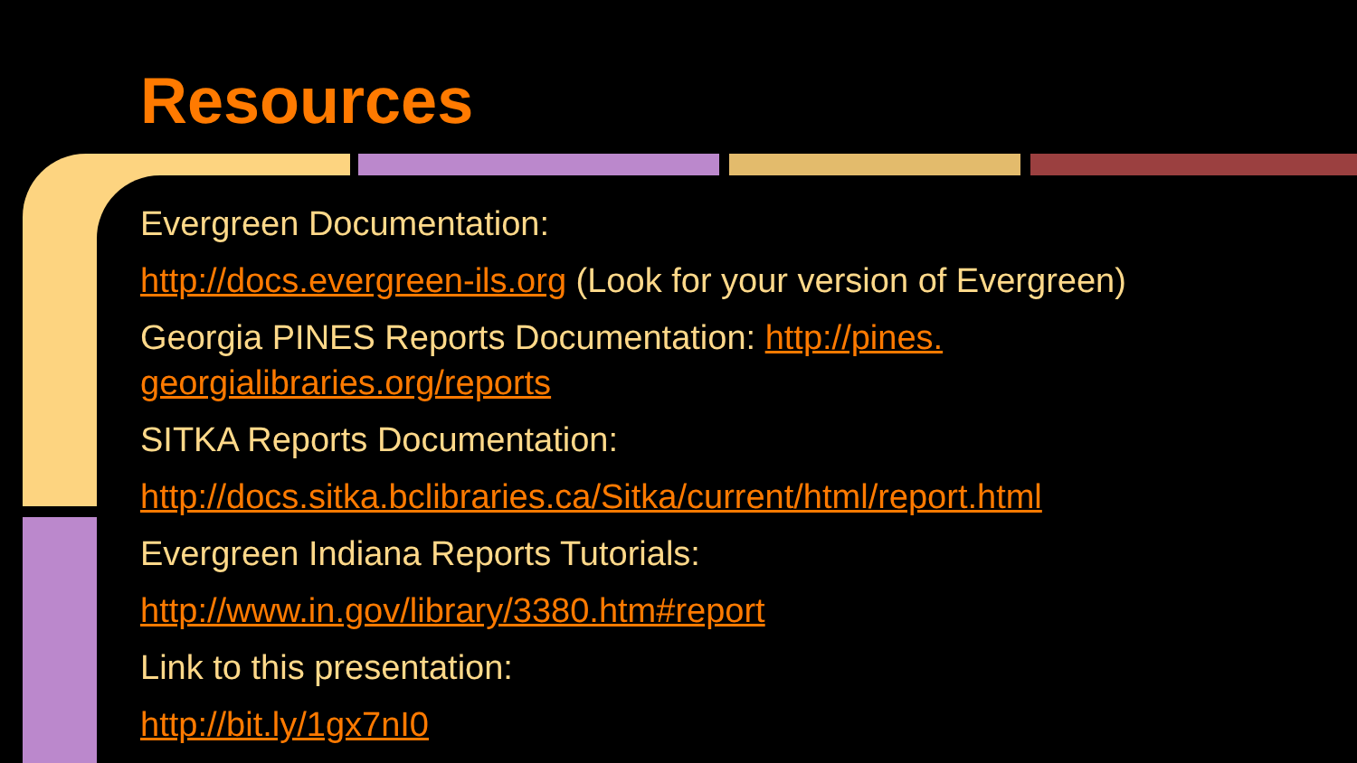Resources
Evergreen Documentation:
http://docs.evergreen-ils.org (Look for your version of Evergreen)
Georgia PINES Reports Documentation: http://pines.
georgialibraries.org/reports
SITKA Reports Documentation:
http://docs.sitka.bclibraries.ca/Sitka/current/html/report.html
Evergreen Indiana Reports Tutorials:
http://www.in.gov/library/3380.htm#report
Link to this presentation:
http://bit.ly/1gx7nI0